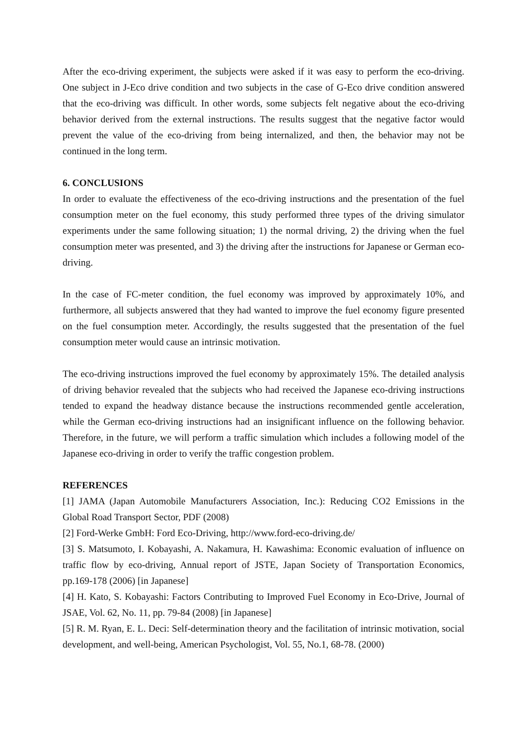After the eco-driving experiment, the subjects were asked if it was easy to perform the eco-driving. One subject in J-Eco drive condition and two subjects in the case of G-Eco drive condition answered that the eco-driving was difficult. In other words, some subjects felt negative about the eco-driving behavior derived from the external instructions. The results suggest that the negative factor would prevent the value of the eco-driving from being internalized, and then, the behavior may not be continued in the long term.
6. CONCLUSIONS
In order to evaluate the effectiveness of the eco-driving instructions and the presentation of the fuel consumption meter on the fuel economy, this study performed three types of the driving simulator experiments under the same following situation; 1) the normal driving, 2) the driving when the fuel consumption meter was presented, and 3) the driving after the instructions for Japanese or German eco-driving.
In the case of FC-meter condition, the fuel economy was improved by approximately 10%, and furthermore, all subjects answered that they had wanted to improve the fuel economy figure presented on the fuel consumption meter. Accordingly, the results suggested that the presentation of the fuel consumption meter would cause an intrinsic motivation.
The eco-driving instructions improved the fuel economy by approximately 15%. The detailed analysis of driving behavior revealed that the subjects who had received the Japanese eco-driving instructions tended to expand the headway distance because the instructions recommended gentle acceleration, while the German eco-driving instructions had an insignificant influence on the following behavior. Therefore, in the future, we will perform a traffic simulation which includes a following model of the Japanese eco-driving in order to verify the traffic congestion problem.
REFERENCES
[1] JAMA (Japan Automobile Manufacturers Association, Inc.): Reducing CO2 Emissions in the Global Road Transport Sector, PDF (2008)
[2] Ford-Werke GmbH: Ford Eco-Driving, http://www.ford-eco-driving.de/
[3] S. Matsumoto, I. Kobayashi, A. Nakamura, H. Kawashima: Economic evaluation of influence on traffic flow by eco-driving, Annual report of JSTE, Japan Society of Transportation Economics, pp.169-178 (2006) [in Japanese]
[4] H. Kato, S. Kobayashi: Factors Contributing to Improved Fuel Economy in Eco-Drive, Journal of JSAE, Vol. 62, No. 11, pp. 79-84 (2008) [in Japanese]
[5] R. M. Ryan, E. L. Deci: Self-determination theory and the facilitation of intrinsic motivation, social development, and well-being, American Psychologist, Vol. 55, No.1, 68-78. (2000)